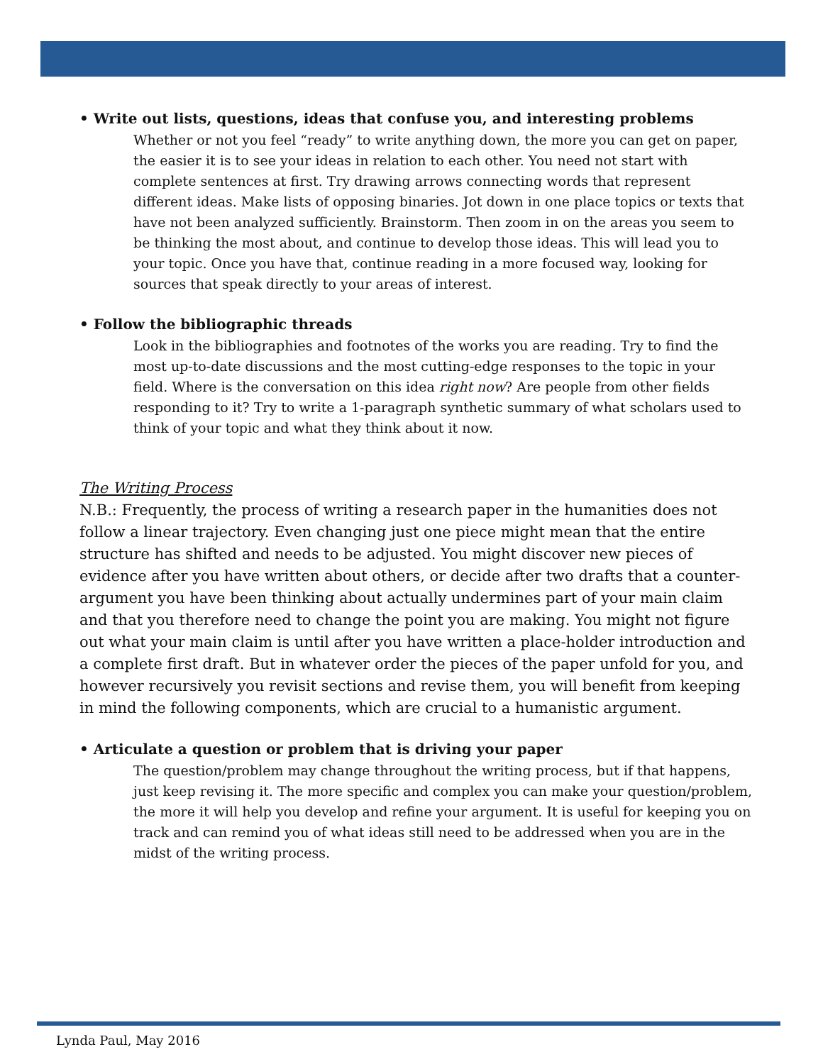• Write out lists, questions, ideas that confuse you, and interesting problems
Whether or not you feel “ready” to write anything down, the more you can get on paper, the easier it is to see your ideas in relation to each other. You need not start with complete sentences at first. Try drawing arrows connecting words that represent different ideas. Make lists of opposing binaries. Jot down in one place topics or texts that have not been analyzed sufficiently. Brainstorm. Then zoom in on the areas you seem to be thinking the most about, and continue to develop those ideas. This will lead you to your topic. Once you have that, continue reading in a more focused way, looking for sources that speak directly to your areas of interest.
• Follow the bibliographic threads
Look in the bibliographies and footnotes of the works you are reading. Try to find the most up-to-date discussions and the most cutting-edge responses to the topic in your field. Where is the conversation on this idea right now? Are people from other fields responding to it? Try to write a 1-paragraph synthetic summary of what scholars used to think of your topic and what they think about it now.
The Writing Process
N.B.: Frequently, the process of writing a research paper in the humanities does not follow a linear trajectory. Even changing just one piece might mean that the entire structure has shifted and needs to be adjusted. You might discover new pieces of evidence after you have written about others, or decide after two drafts that a counter-argument you have been thinking about actually undermines part of your main claim and that you therefore need to change the point you are making. You might not figure out what your main claim is until after you have written a place-holder introduction and a complete first draft. But in whatever order the pieces of the paper unfold for you, and however recursively you revisit sections and revise them, you will benefit from keeping in mind the following components, which are crucial to a humanistic argument.
• Articulate a question or problem that is driving your paper
The question/problem may change throughout the writing process, but if that happens, just keep revising it. The more specific and complex you can make your question/problem, the more it will help you develop and refine your argument. It is useful for keeping you on track and can remind you of what ideas still need to be addressed when you are in the midst of the writing process.
Lynda Paul, May 2016